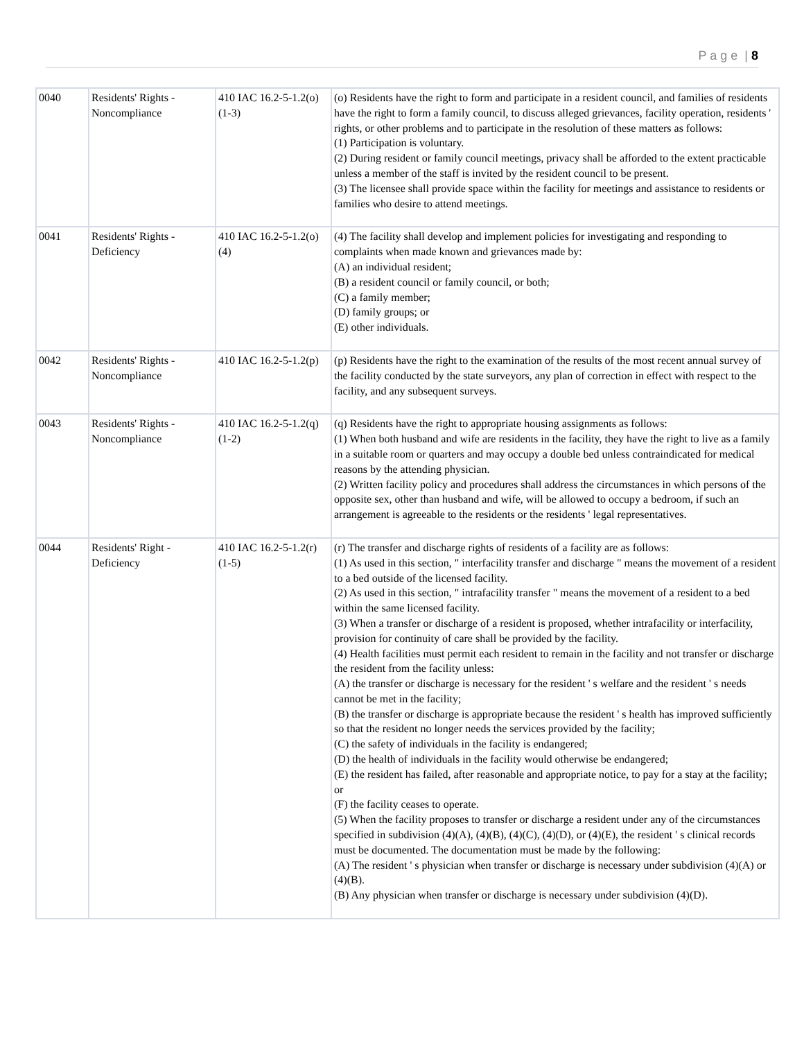P a g e | 8
| 0040 | Residents' Rights - Noncompliance | 410 IAC 16.2-5-1.2(o)(1-3) | (o) Residents have the right to form and participate in a resident council, and families of residents have the right to form a family council, to discuss alleged grievances, facility operation, residents ' rights, or other problems and to participate in the resolution of these matters as follows: (1) Participation is voluntary. (2) During resident or family council meetings, privacy shall be afforded to the extent practicable unless a member of the staff is invited by the resident council to be present. (3) The licensee shall provide space within the facility for meetings and assistance to residents or families who desire to attend meetings. |
| 0041 | Residents' Rights - Deficiency | 410 IAC 16.2-5-1.2(o)(4) | (4) The facility shall develop and implement policies for investigating and responding to complaints when made known and grievances made by: (A) an individual resident; (B) a resident council or family council, or both; (C) a family member; (D) family groups; or (E) other individuals. |
| 0042 | Residents' Rights - Noncompliance | 410 IAC 16.2-5-1.2(p) | (p) Residents have the right to the examination of the results of the most recent annual survey of the facility conducted by the state surveyors, any plan of correction in effect with respect to the facility, and any subsequent surveys. |
| 0043 | Residents' Rights - Noncompliance | 410 IAC 16.2-5-1.2(q)(1-2) | (q) Residents have the right to appropriate housing assignments as follows: (1) When both husband and wife are residents in the facility, they have the right to live as a family in a suitable room or quarters and may occupy a double bed unless contraindicated for medical reasons by the attending physician. (2) Written facility policy and procedures shall address the circumstances in which persons of the opposite sex, other than husband and wife, will be allowed to occupy a bedroom, if such an arrangement is agreeable to the residents or the residents ' legal representatives. |
| 0044 | Residents' Right - Deficiency | 410 IAC 16.2-5-1.2(r)(1-5) | (r) The transfer and discharge rights of residents of a facility are as follows: (1) As used in this section, " interfacility transfer and discharge " means the movement of a resident to a bed outside of the licensed facility. (2) As used in this section, " intrafacility transfer " means the movement of a resident to a bed within the same licensed facility. (3) When a transfer or discharge of a resident is proposed, whether intrafacility or interfacility, provision for continuity of care shall be provided by the facility. (4) Health facilities must permit each resident to remain in the facility and not transfer or discharge the resident from the facility unless: (A) the transfer or discharge is necessary for the resident ' s welfare and the resident ' s needs cannot be met in the facility; (B) the transfer or discharge is appropriate because the resident ' s health has improved sufficiently so that the resident no longer needs the services provided by the facility; (C) the safety of individuals in the facility is endangered; (D) the health of individuals in the facility would otherwise be endangered; (E) the resident has failed, after reasonable and appropriate notice, to pay for a stay at the facility; or (F) the facility ceases to operate. (5) When the facility proposes to transfer or discharge a resident under any of the circumstances specified in subdivision (4)(A), (4)(B), (4)(C), (4)(D), or (4)(E), the resident ' s clinical records must be documented. The documentation must be made by the following: (A) The resident ' s physician when transfer or discharge is necessary under subdivision (4)(A) or (4)(B). (B) Any physician when transfer or discharge is necessary under subdivision (4)(D). |